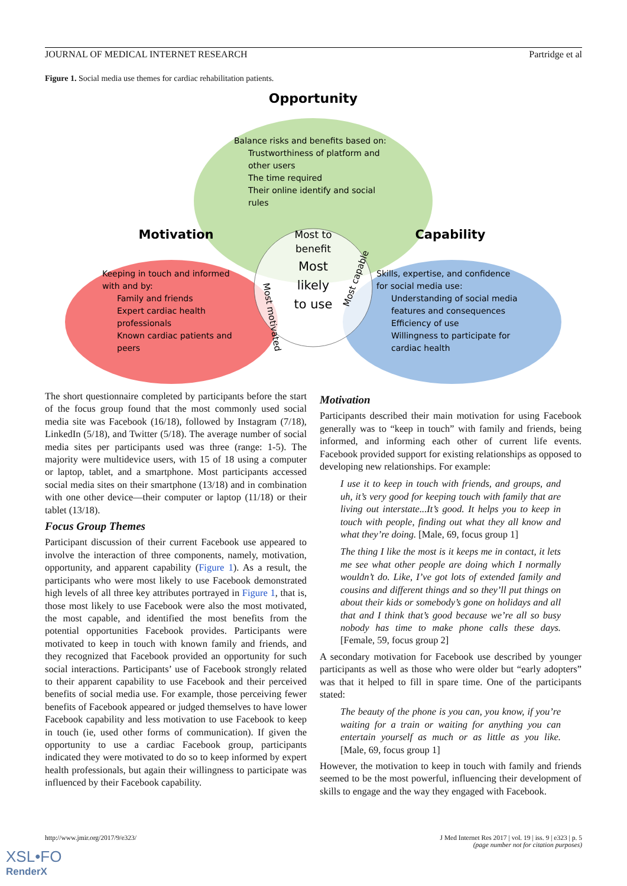JOURNAL OF MEDICAL INTERNET RESEARCH Partridge et al
Figure 1. Social media use themes for cardiac rehabilitation patients.
Opportunity
Motivation
Capability
Balance risks and benefits based on:
Trustworthiness of platform and
other users
The time required
Their online identify and social
rules
Keeping in touch and informed
with and by:
Family and friends
Expert cardiac health
professionals
Known cardiac patients and
peers
Skills, expertise, and confidence
for social media use:
Understanding of social media
features and consequences
Efficiency of use
Willingness to participate for
cardiac health
Most to
benefit
Most
likely
to use
Most motivated
Most capable
The short questionnaire completed by participants before the start of the focus group found that the most commonly used social media site was Facebook (16/18), followed by Instagram (7/18), LinkedIn (5/18), and Twitter (5/18). The average number of social media sites per participants used was three (range: 1-5). The majority were multidevice users, with 15 of 18 using a computer or laptop, tablet, and a smartphone. Most participants accessed social media sites on their smartphone (13/18) and in combination with one other device—their computer or laptop (11/18) or their tablet (13/18).
Focus Group Themes
Participant discussion of their current Facebook use appeared to involve the interaction of three components, namely, motivation, opportunity, and apparent capability (Figure 1). As a result, the participants who were most likely to use Facebook demonstrated high levels of all three key attributes portrayed in Figure 1, that is, those most likely to use Facebook were also the most motivated, the most capable, and identified the most benefits from the potential opportunities Facebook provides. Participants were motivated to keep in touch with known family and friends, and they recognized that Facebook provided an opportunity for such social interactions. Participants’ use of Facebook strongly related to their apparent capability to use Facebook and their perceived benefits of social media use. For example, those perceiving fewer benefits of Facebook appeared or judged themselves to have lower Facebook capability and less motivation to use Facebook to keep in touch (ie, used other forms of communication). If given the opportunity to use a cardiac Facebook group, participants indicated they were motivated to do so to keep informed by expert health professionals, but again their willingness to participate was influenced by their Facebook capability.
Motivation
Participants described their main motivation for using Facebook generally was to “keep in touch” with family and friends, being informed, and informing each other of current life events. Facebook provided support for existing relationships as opposed to developing new relationships. For example:
I use it to keep in touch with friends, and groups, and uh, it’s very good for keeping touch with family that are living out interstate...It’s good. It helps you to keep in touch with people, finding out what they all know and what they’re doing. [Male, 69, focus group 1]
The thing I like the most is it keeps me in contact, it lets me see what other people are doing which I normally wouldn’t do. Like, I’ve got lots of extended family and cousins and different things and so they’ll put things on about their kids or somebody’s gone on holidays and all that and I think that’s good because we’re all so busy nobody has time to make phone calls these days. [Female, 59, focus group 2]
A secondary motivation for Facebook use described by younger participants as well as those who were older but “early adopters” was that it helped to fill in spare time. One of the participants stated:
The beauty of the phone is you can, you know, if you’re waiting for a train or waiting for anything you can entertain yourself as much or as little as you like. [Male, 69, focus group 1]
However, the motivation to keep in touch with family and friends seemed to be the most powerful, influencing their development of skills to engage and the way they engaged with Facebook.
http://www.jmir.org/2017/9/e323/ J Med Internet Res 2017 | vol. 19 | iss. 9 | e323 | p. 5
(page number not for citation purposes)
XSL•FO
RenderX